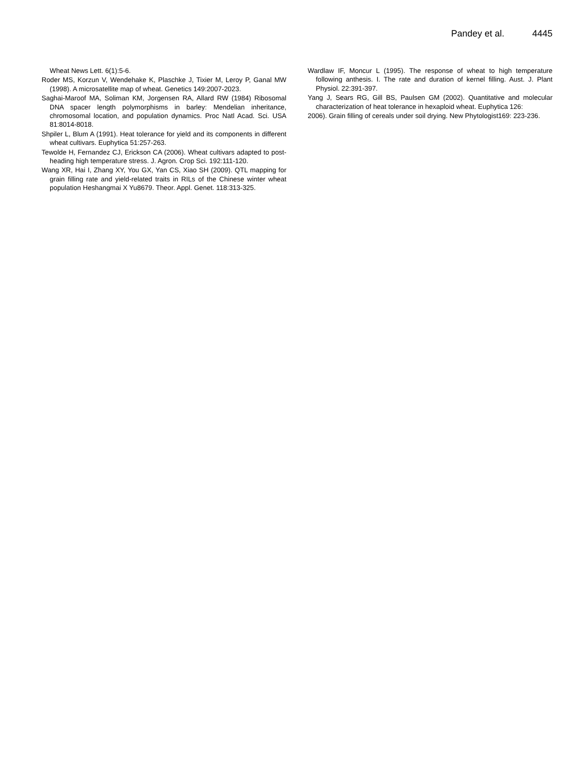Pandey et al. 4445
Wheat News Lett. 6(1):5-6.
Roder MS, Korzun V, Wendehake K, Plaschke J, Tixier M, Leroy P, Ganal MW (1998). A microsatellite map of wheat. Genetics 149:2007-2023.
Saghai-Maroof MA, Soliman KM, Jorgensen RA, Allard RW (1984) Ribosomal DNA spacer length polymorphisms in barley: Mendelian inheritance, chromosomal location, and population dynamics. Proc Natl Acad. Sci. USA 81:8014-8018.
Shpiler L, Blum A (1991). Heat tolerance for yield and its components in different wheat cultivars. Euphytica 51:257-263.
Tewolde H, Fernandez CJ, Erickson CA (2006). Wheat cultivars adapted to post-heading high temperature stress. J. Agron. Crop Sci. 192:111-120.
Wang XR, Hai I, Zhang XY, You GX, Yan CS, Xiao SH (2009). QTL mapping for grain filling rate and yield-related traits in RILs of the Chinese winter wheat population Heshangmai X Yu8679. Theor. Appl. Genet. 118:313-325.
Wardlaw IF, Moncur L (1995). The response of wheat to high temperature following anthesis. I. The rate and duration of kernel filling. Aust. J. Plant Physiol. 22:391-397.
Yang J, Sears RG, Gill BS, Paulsen GM (2002). Quantitative and molecular characterization of heat tolerance in hexaploid wheat. Euphytica 126:
2006). Grain filling of cereals under soil drying. New Phytologist169: 223-236.